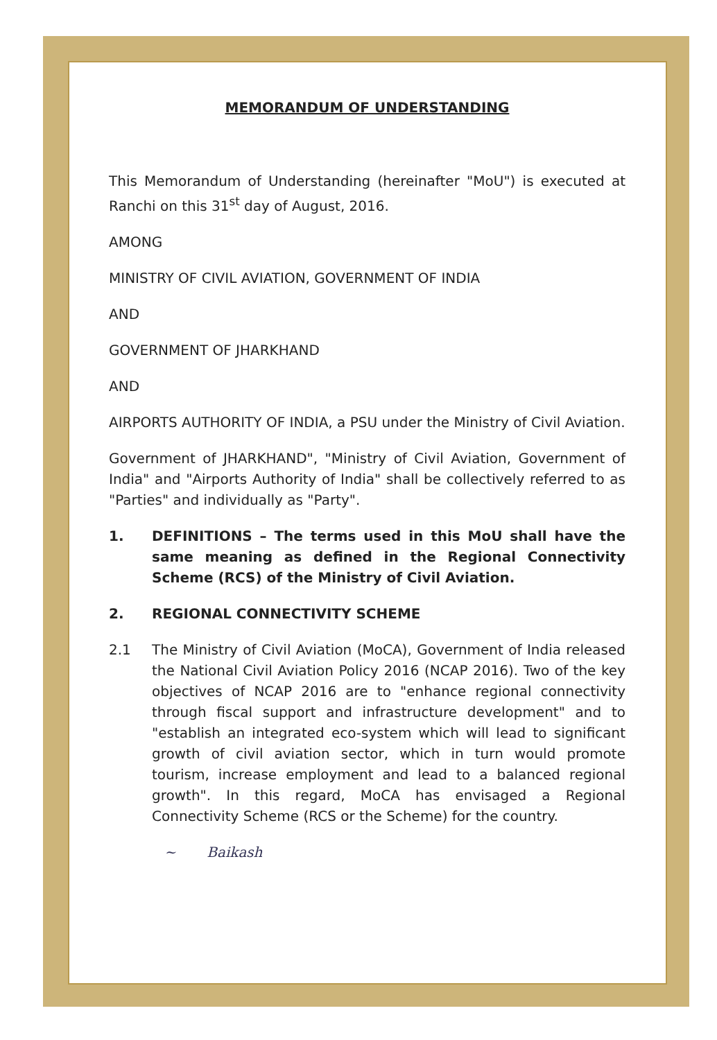MEMORANDUM OF UNDERSTANDING
This Memorandum of Understanding (hereinafter "MoU") is executed at Ranchi on this 31<sup>st</sup> day of August, 2016.
AMONG
MINISTRY OF CIVIL AVIATION, GOVERNMENT OF INDIA
AND
GOVERNMENT OF JHARKHAND
AND
AIRPORTS AUTHORITY OF INDIA, a PSU under the Ministry of Civil Aviation.
Government of JHARKHAND", "Ministry of Civil Aviation, Government of India" and "Airports Authority of India" shall be collectively referred to as "Parties" and individually as "Party".
1. DEFINITIONS – The terms used in this MoU shall have the same meaning as defined in the Regional Connectivity Scheme (RCS) of the Ministry of Civil Aviation.
2. REGIONAL CONNECTIVITY SCHEME
2.1 The Ministry of Civil Aviation (MoCA), Government of India released the National Civil Aviation Policy 2016 (NCAP 2016). Two of the key objectives of NCAP 2016 are to "enhance regional connectivity through fiscal support and infrastructure development" and to "establish an integrated eco-system which will lead to significant growth of civil aviation sector, which in turn would promote tourism, increase employment and lead to a balanced regional growth". In this regard, MoCA has envisaged a Regional Connectivity Scheme (RCS or the Scheme) for the country.
~ Baikash